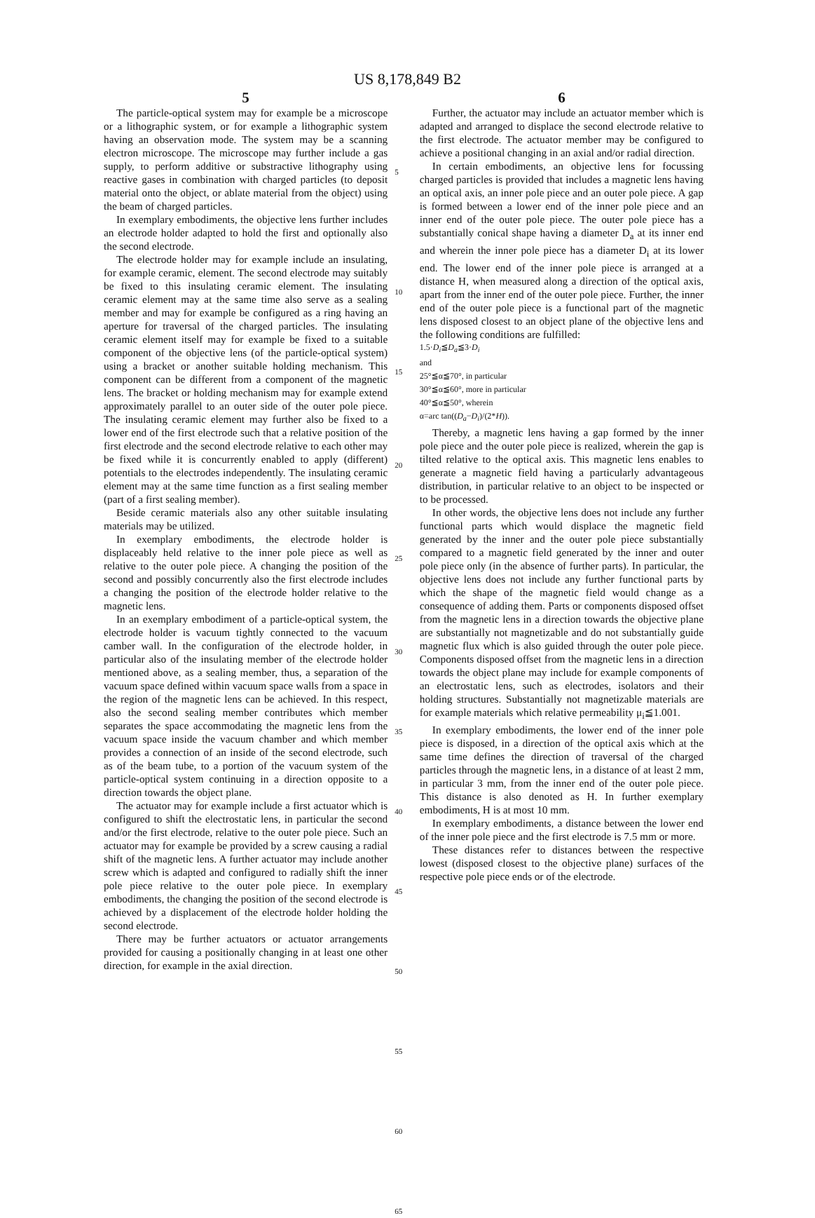US 8,178,849 B2
5
The particle-optical system may for example be a microscope or a lithographic system, or for example a lithographic system having an observation mode. The system may be a scanning electron microscope. The microscope may further include a gas supply, to perform additive or substractive lithography using reactive gases in combination with charged particles (to deposit material onto the object, or ablate material from the object) using the beam of charged particles.
In exemplary embodiments, the objective lens further includes an electrode holder adapted to hold the first and optionally also the second electrode.
The electrode holder may for example include an insulating, for example ceramic, element. The second electrode may suitably be fixed to this insulating ceramic element. The insulating ceramic element may at the same time also serve as a sealing member and may for example be configured as a ring having an aperture for traversal of the charged particles. The insulating ceramic element itself may for example be fixed to a suitable component of the objective lens (of the particle-optical system) using a bracket or another suitable holding mechanism. This component can be different from a component of the magnetic lens. The bracket or holding mechanism may for example extend approximately parallel to an outer side of the outer pole piece. The insulating ceramic element may further also be fixed to a lower end of the first electrode such that a relative position of the first electrode and the second electrode relative to each other may be fixed while it is concurrently enabled to apply (different) potentials to the electrodes independently. The insulating ceramic element may at the same time function as a first sealing member (part of a first sealing member).
Beside ceramic materials also any other suitable insulating materials may be utilized.
In exemplary embodiments, the electrode holder is displaceably held relative to the inner pole piece as well as relative to the outer pole piece. A changing the position of the second and possibly concurrently also the first electrode includes a changing the position of the electrode holder relative to the magnetic lens.
In an exemplary embodiment of a particle-optical system, the electrode holder is vacuum tightly connected to the vacuum camber wall. In the configuration of the electrode holder, in particular also of the insulating member of the electrode holder mentioned above, as a sealing member, thus, a separation of the vacuum space defined within vacuum space walls from a space in the region of the magnetic lens can be achieved. In this respect, also the second sealing member contributes which member separates the space accommodating the magnetic lens from the vacuum space inside the vacuum chamber and which member provides a connection of an inside of the second electrode, such as of the beam tube, to a portion of the vacuum system of the particle-optical system continuing in a direction opposite to a direction towards the object plane.
The actuator may for example include a first actuator which is configured to shift the electrostatic lens, in particular the second and/or the first electrode, relative to the outer pole piece. Such an actuator may for example be provided by a screw causing a radial shift of the magnetic lens. A further actuator may include another screw which is adapted and configured to radially shift the inner pole piece relative to the outer pole piece. In exemplary embodiments, the changing the position of the second electrode is achieved by a displacement of the electrode holder holding the second electrode.
There may be further actuators or actuator arrangements provided for causing a positionally changing in at least one other direction, for example in the axial direction.
5
10
15
20
25
30
35
40
45
50
55
60
65
6
Further, the actuator may include an actuator member which is adapted and arranged to displace the second electrode relative to the first electrode. The actuator member may be configured to achieve a positional changing in an axial and/or radial direction.
In certain embodiments, an objective lens for focussing charged particles is provided that includes a magnetic lens having an optical axis, an inner pole piece and an outer pole piece. A gap is formed between a lower end of the inner pole piece and an inner end of the outer pole piece. The outer pole piece has a substantially conical shape having a diameter D<sub>a</sub> at its inner end and wherein the inner pole piece has a diameter D<sub>i</sub> at its lower end. The lower end of the inner pole piece is arranged at a distance H, when measured along a direction of the optical axis, apart from the inner end of the outer pole piece. Further, the inner end of the outer pole piece is a functional part of the magnetic lens disposed closest to an object plane of the objective lens and the following conditions are fulfilled:
1.5·D<sub>i</sub>≦D<sub>a</sub>≦3·D<sub>i</sub>
and
25°≦α≦70°, in particular
30°≦α≦60°, more in particular
40°≦α≦50°, wherein
α=arc tan((D<sub>a</sub>−D<sub>i</sub>)/(2*H)).
Thereby, a magnetic lens having a gap formed by the inner pole piece and the outer pole piece is realized, wherein the gap is tilted relative to the optical axis. This magnetic lens enables to generate a magnetic field having a particularly advantageous distribution, in particular relative to an object to be inspected or to be processed.
In other words, the objective lens does not include any further functional parts which would displace the magnetic field generated by the inner and the outer pole piece substantially compared to a magnetic field generated by the inner and outer pole piece only (in the absence of further parts). In particular, the objective lens does not include any further functional parts by which the shape of the magnetic field would change as a consequence of adding them. Parts or components disposed offset from the magnetic lens in a direction towards the objective plane are substantially not magnetizable and do not substantially guide magnetic flux which is also guided through the outer pole piece. Components disposed offset from the magnetic lens in a direction towards the object plane may include for example components of an electrostatic lens, such as electrodes, isolators and their holding structures. Substantially not magnetizable materials are for example materials which relative permeability μ<sub>i</sub>≦1.001.
In exemplary embodiments, the lower end of the inner pole piece is disposed, in a direction of the optical axis which at the same time defines the direction of traversal of the charged particles through the magnetic lens, in a distance of at least 2 mm, in particular 3 mm, from the inner end of the outer pole piece. This distance is also denoted as H. In further exemplary embodiments, H is at most 10 mm.
In exemplary embodiments, a distance between the lower end of the inner pole piece and the first electrode is 7.5 mm or more.
These distances refer to distances between the respective lowest (disposed closest to the objective plane) surfaces of the respective pole piece ends or of the electrode.